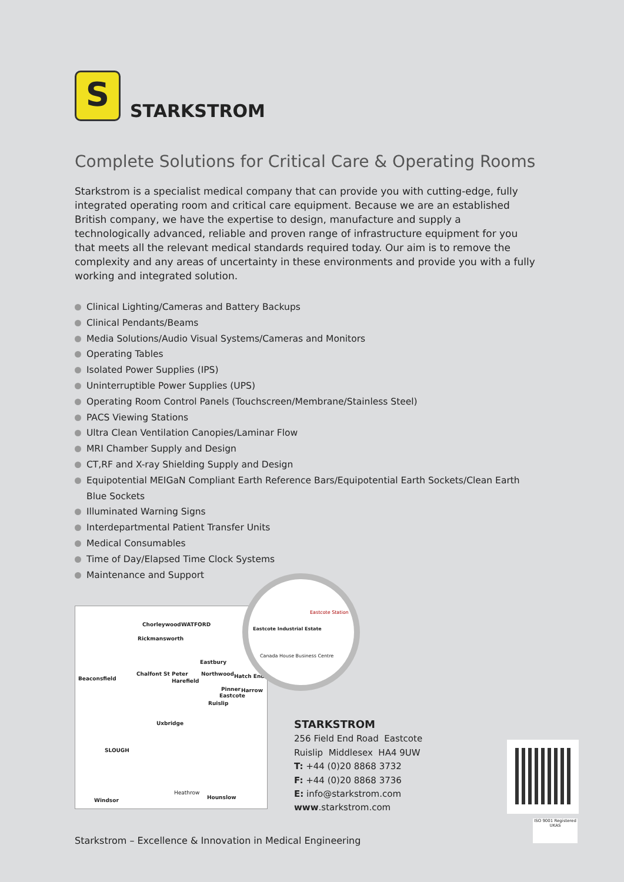S
STARKSTROM
Complete Solutions for Critical Care & Operating Rooms
Starkstrom is a specialist medical company that can provide you with cutting-edge, fully integrated operating room and critical care equipment. Because we are an established British company, we have the expertise to design, manufacture and supply a technologically advanced, reliable and proven range of infrastructure equipment for you that meets all the relevant medical standards required today. Our aim is to remove the complexity and any areas of uncertainty in these environments and provide you with a fully working and integrated solution.
Clinical Lighting/Cameras and Battery Backups
Clinical Pendants/Beams
Media Solutions/Audio Visual Systems/Cameras and Monitors
Operating Tables
Isolated Power Supplies (IPS)
Uninterruptible Power Supplies (UPS)
Operating Room Control Panels (Touchscreen/Membrane/Stainless Steel)
PACS Viewing Stations
Ultra Clean Ventilation Canopies/Laminar Flow
MRI Chamber Supply and Design
CT,RF and X-ray Shielding Supply and Design
Equipotential MEIGaN Compliant Earth Reference Bars/Equipotential Earth Sockets/Clean Earth Blue Sockets
Illuminated Warning Signs
Interdepartmental Patient Transfer Units
Medical Consumables
Time of Day/Elapsed Time Clock Systems
Maintenance and Support
Chorleywood WATFORD
Rickmansworth
Eastbury
Chalfont St Peter
Beaconsfield Harefield
Northwood Hatch End
Pinner Harrow
Eastcote
Ruislip
Uxbridge
SLOUGH
Heathrow
Hounslow
Windsor
Eastcote Station
Eastcote Industrial Estate
Canada House Business Centre
STARKSTROM
256 Field End Road Eastcote
Ruislip Middlesex HA4 9UW
T: +44 (0)20 8868 3732
F: +44 (0)20 8868 3736
E: info@starkstrom.com
www.starkstrom.com
ISO 9001 Registered UKAS
Starkstrom – Excellence & Innovation in Medical Engineering